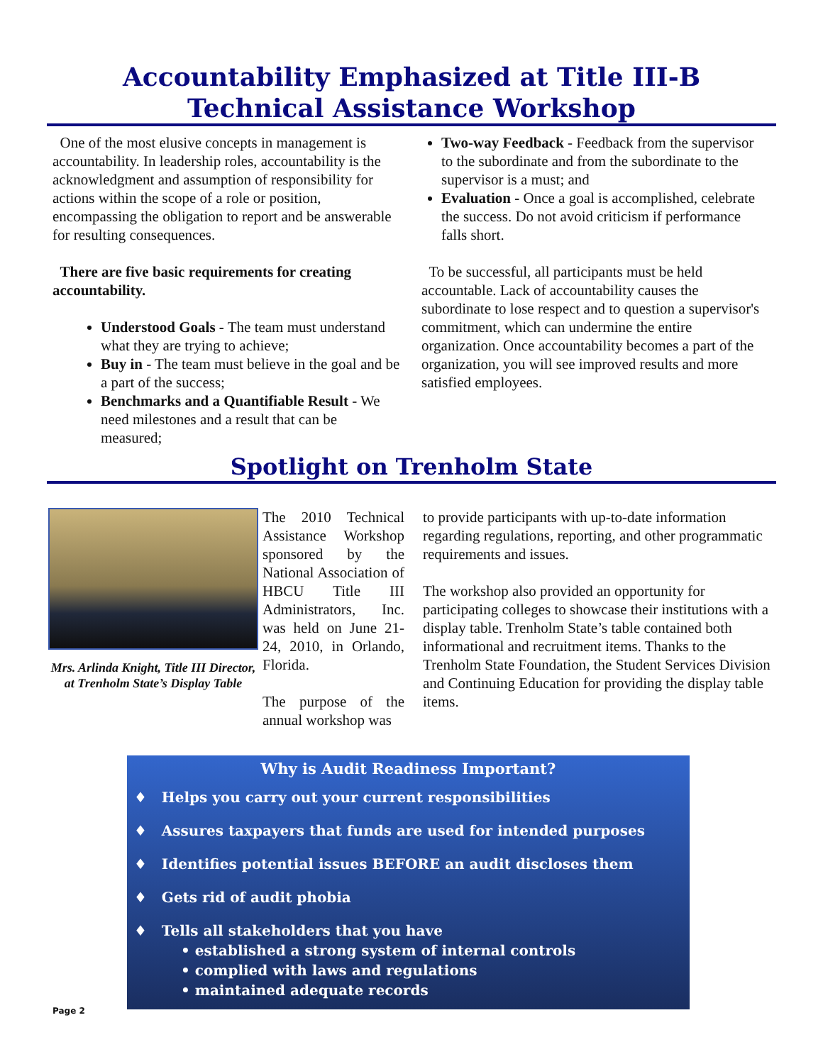Accountability Emphasized at Title III-B
Technical Assistance Workshop
One of the most elusive concepts in management is accountability. In leadership roles, accountability is the acknowledgment and assumption of responsibility for actions within the scope of a role or position, encompassing the obligation to report and be answerable for resulting consequences.
There are five basic requirements for creating accountability.
Understood Goals - The team must understand what they are trying to achieve;
Buy in - The team must believe in the goal and be a part of the success;
Benchmarks and a Quantifiable Result - We need milestones and a result that can be measured;
Two-way Feedback - Feedback from the supervisor to the subordinate and from the subordinate to the supervisor is a must; and
Evaluation - Once a goal is accomplished, celebrate the success. Do not avoid criticism if performance falls short.
To be successful, all participants must be held accountable. Lack of accountability causes the subordinate to lose respect and to question a supervisor's commitment, which can undermine the entire organization. Once accountability becomes a part of the organization, you will see improved results and more satisfied employees.
Spotlight on Trenholm State
Mrs. Arlinda Knight, Title III Director, at Trenholm State’s Display Table
The 2010 Technical Assistance Workshop sponsored by the National Association of HBCU Title III Administrators, Inc. was held on June 21-24, 2010, in Orlando, Florida.
The purpose of the annual workshop was
to provide participants with up-to-date information regarding regulations, reporting, and other programmatic requirements and issues.
The workshop also provided an opportunity for participating colleges to showcase their institutions with a display table. Trenholm State’s table contained both informational and recruitment items. Thanks to the Trenholm State Foundation, the Student Services Division and Continuing Education for providing the display table items.
Why is Audit Readiness Important?
♦ Helps you carry out your current responsibilities
♦ Assures taxpayers that funds are used for intended purposes
♦ Identifies potential issues BEFORE an audit discloses them
♦ Gets rid of audit phobia
♦ Tells all stakeholders that you have
• established a strong system of internal controls
• complied with laws and regulations
• maintained adequate records
Page 2